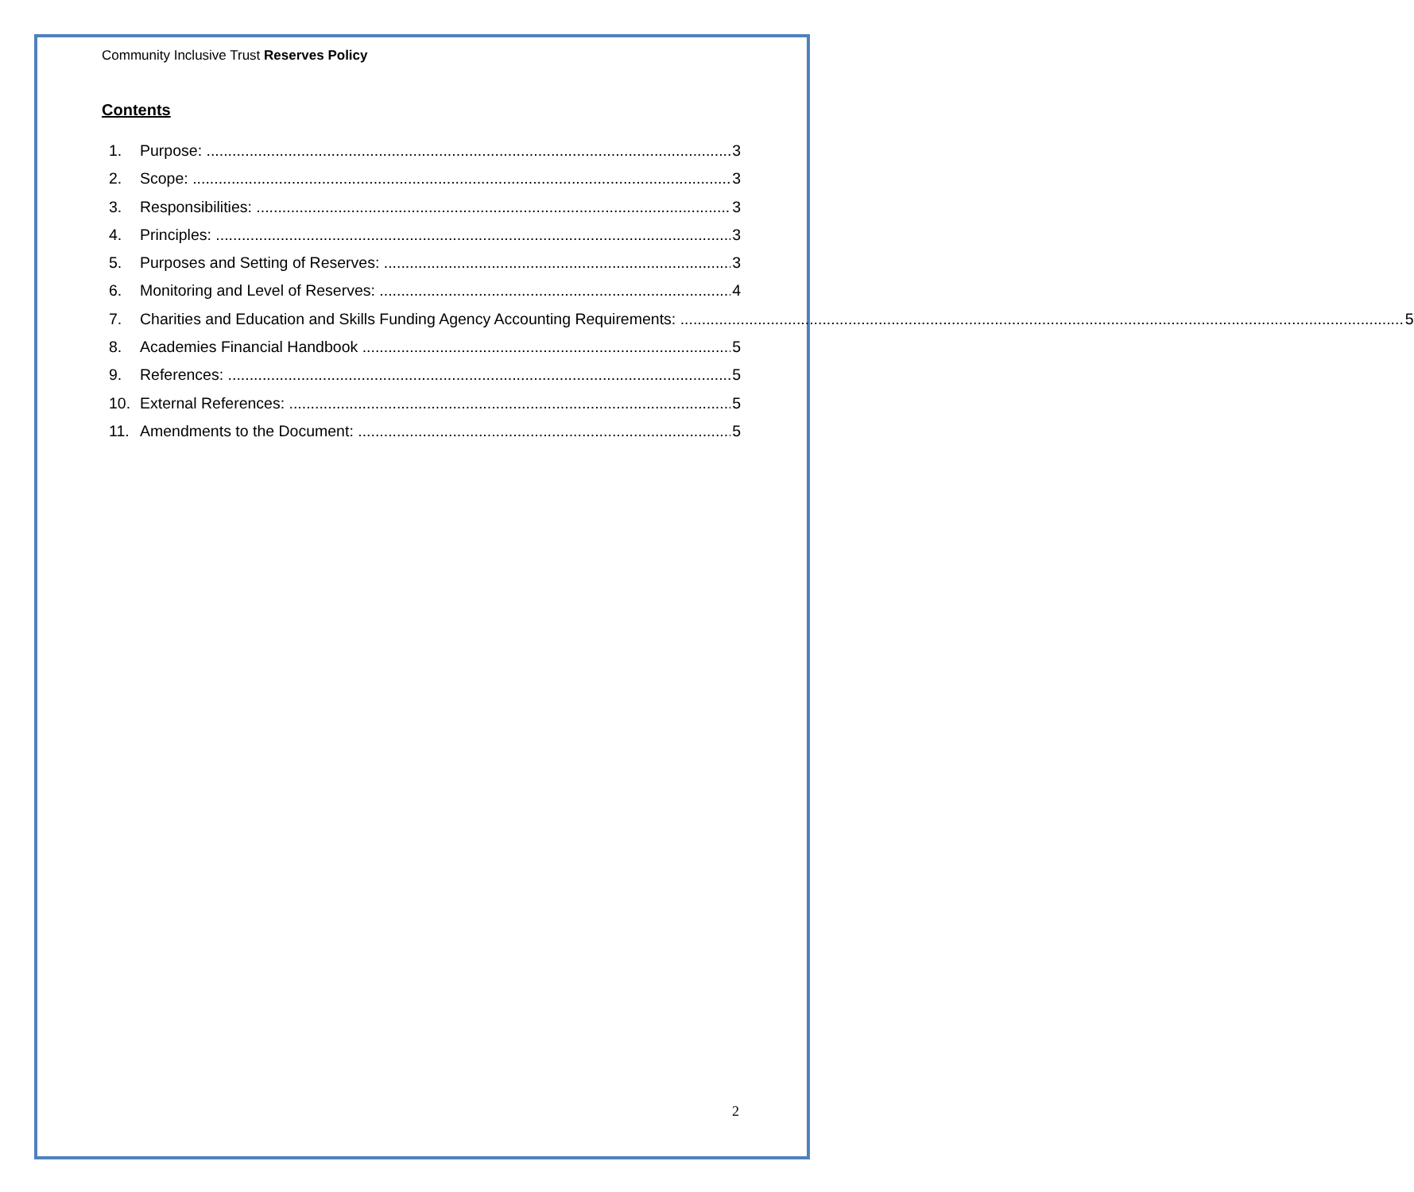Community Inclusive Trust Reserves Policy
Contents
1. Purpose: 3
2. Scope: 3
3. Responsibilities: 3
4. Principles: 3
5. Purposes and Setting of Reserves: 3
6. Monitoring and Level of Reserves: 4
7. Charities and Education and Skills Funding Agency Accounting Requirements: 5
8. Academies Financial Handbook 5
9. References: 5
10. External References: 5
11. Amendments to the Document: 5
2